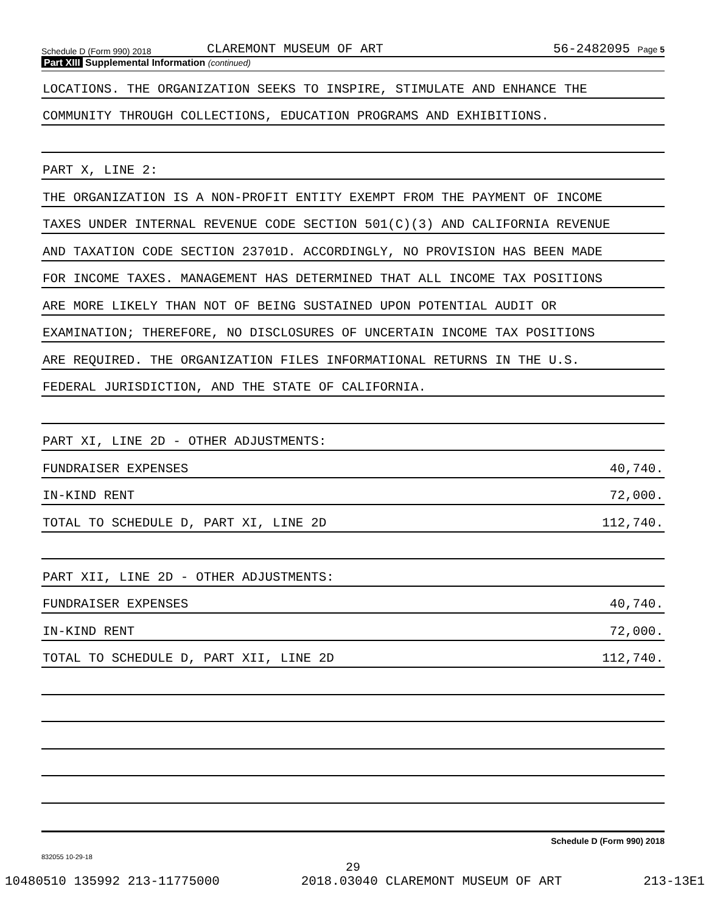Schedule D (Form 990) 2018
CLAREMONT MUSEUM OF ART
56-2482095 Page 5
Part XIII Supplemental Information (continued)
LOCATIONS. THE ORGANIZATION SEEKS TO INSPIRE, STIMULATE AND ENHANCE THE
COMMUNITY THROUGH COLLECTIONS, EDUCATION PROGRAMS AND EXHIBITIONS.
PART X, LINE 2:
THE ORGANIZATION IS A NON-PROFIT ENTITY EXEMPT FROM THE PAYMENT OF INCOME
TAXES UNDER INTERNAL REVENUE CODE SECTION 501(C)(3) AND CALIFORNIA REVENUE
AND TAXATION CODE SECTION 23701D. ACCORDINGLY, NO PROVISION HAS BEEN MADE
FOR INCOME TAXES. MANAGEMENT HAS DETERMINED THAT ALL INCOME TAX POSITIONS
ARE MORE LIKELY THAN NOT OF BEING SUSTAINED UPON POTENTIAL AUDIT OR
EXAMINATION; THEREFORE, NO DISCLOSURES OF UNCERTAIN INCOME TAX POSITIONS
ARE REQUIRED. THE ORGANIZATION FILES INFORMATIONAL RETURNS IN THE U.S.
FEDERAL JURISDICTION, AND THE STATE OF CALIFORNIA.
PART XI, LINE 2D - OTHER ADJUSTMENTS:
FUNDRAISER EXPENSES 40,740.
IN-KIND RENT 72,000.
TOTAL TO SCHEDULE D, PART XI, LINE 2D 112,740.
PART XII, LINE 2D - OTHER ADJUSTMENTS:
FUNDRAISER EXPENSES 40,740.
IN-KIND RENT 72,000.
TOTAL TO SCHEDULE D, PART XII, LINE 2D 112,740.
Schedule D (Form 990) 2018
832055 10-29-18
29
10480510 135992 213-11775000 2018.03040 CLAREMONT MUSEUM OF ART 213-13E1